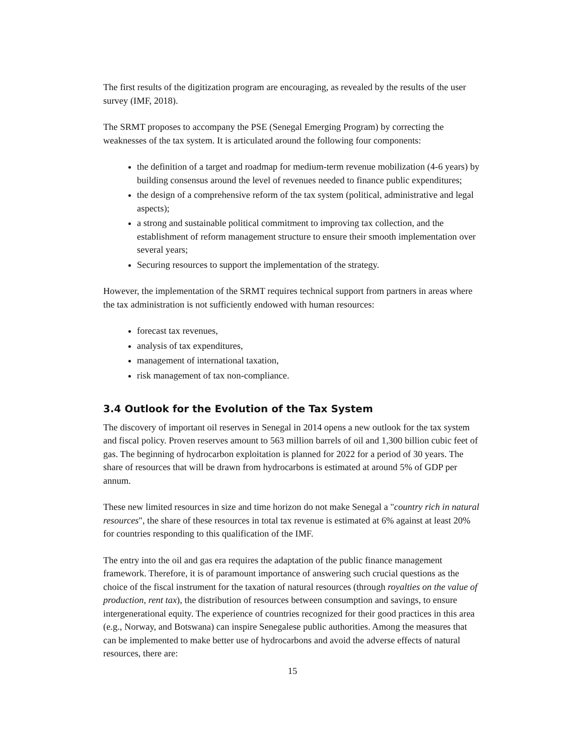The first results of the digitization program are encouraging, as revealed by the results of the user survey (IMF, 2018).
The SRMT proposes to accompany the PSE (Senegal Emerging Program) by correcting the weaknesses of the tax system. It is articulated around the following four components:
the definition of a target and roadmap for medium-term revenue mobilization (4-6 years) by building consensus around the level of revenues needed to finance public expenditures;
the design of a comprehensive reform of the tax system (political, administrative and legal aspects);
a strong and sustainable political commitment to improving tax collection, and the establishment of reform management structure to ensure their smooth implementation over several years;
Securing resources to support the implementation of the strategy.
However, the implementation of the SRMT requires technical support from partners in areas where the tax administration is not sufficiently endowed with human resources:
forecast tax revenues,
analysis of tax expenditures,
management of international taxation,
risk management of tax non-compliance.
3.4 Outlook for the Evolution of the Tax System
The discovery of important oil reserves in Senegal in 2014 opens a new outlook for the tax system and fiscal policy. Proven reserves amount to 563 million barrels of oil and 1,300 billion cubic feet of gas. The beginning of hydrocarbon exploitation is planned for 2022 for a period of 30 years. The share of resources that will be drawn from hydrocarbons is estimated at around 5% of GDP per annum.
These new limited resources in size and time horizon do not make Senegal a "country rich in natural resources", the share of these resources in total tax revenue is estimated at 6% against at least 20% for countries responding to this qualification of the IMF.
The entry into the oil and gas era requires the adaptation of the public finance management framework. Therefore, it is of paramount importance of answering such crucial questions as the choice of the fiscal instrument for the taxation of natural resources (through royalties on the value of production, rent tax), the distribution of resources between consumption and savings, to ensure intergenerational equity. The experience of countries recognized for their good practices in this area (e.g., Norway, and Botswana) can inspire Senegalese public authorities. Among the measures that can be implemented to make better use of hydrocarbons and avoid the adverse effects of natural resources, there are:
15